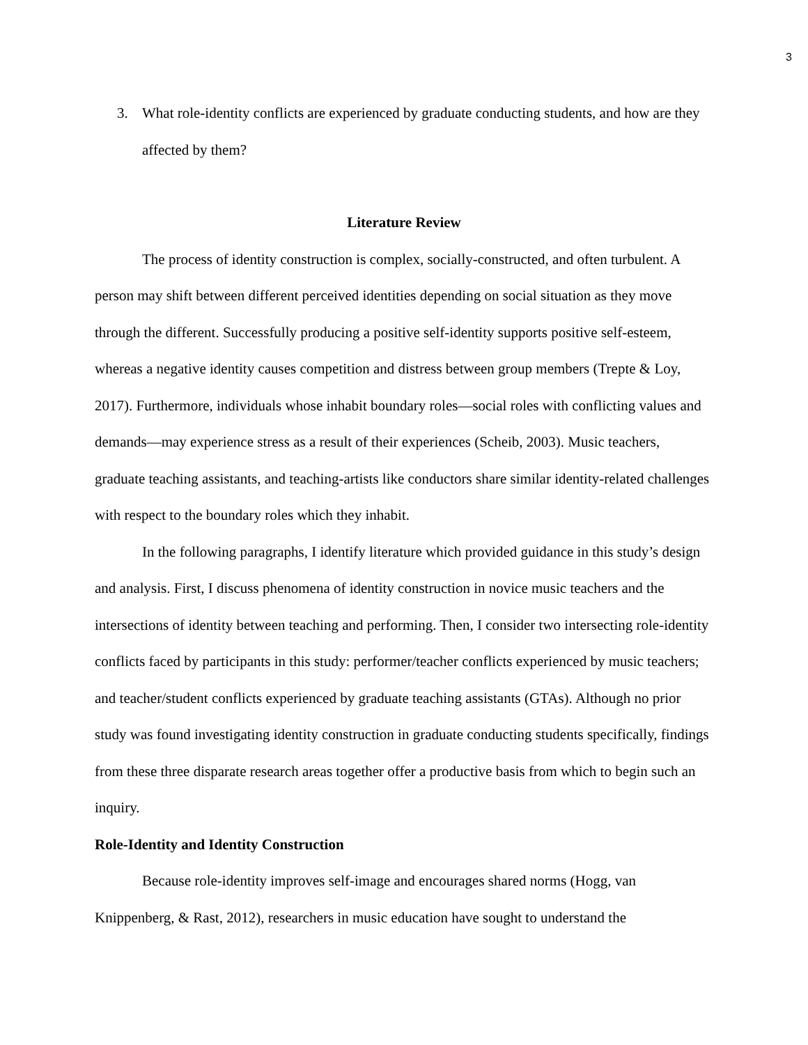3
3. What role-identity conflicts are experienced by graduate conducting students, and how are they affected by them?
Literature Review
The process of identity construction is complex, socially-constructed, and often turbulent. A person may shift between different perceived identities depending on social situation as they move through the different. Successfully producing a positive self-identity supports positive self-esteem, whereas a negative identity causes competition and distress between group members (Trepte & Loy, 2017). Furthermore, individuals whose inhabit boundary roles—social roles with conflicting values and demands—may experience stress as a result of their experiences (Scheib, 2003). Music teachers, graduate teaching assistants, and teaching-artists like conductors share similar identity-related challenges with respect to the boundary roles which they inhabit.
In the following paragraphs, I identify literature which provided guidance in this study’s design and analysis. First, I discuss phenomena of identity construction in novice music teachers and the intersections of identity between teaching and performing. Then, I consider two intersecting role-identity conflicts faced by participants in this study: performer/teacher conflicts experienced by music teachers; and teacher/student conflicts experienced by graduate teaching assistants (GTAs). Although no prior study was found investigating identity construction in graduate conducting students specifically, findings from these three disparate research areas together offer a productive basis from which to begin such an inquiry.
Role-Identity and Identity Construction
Because role-identity improves self-image and encourages shared norms (Hogg, van Knippenberg, & Rast, 2012), researchers in music education have sought to understand the